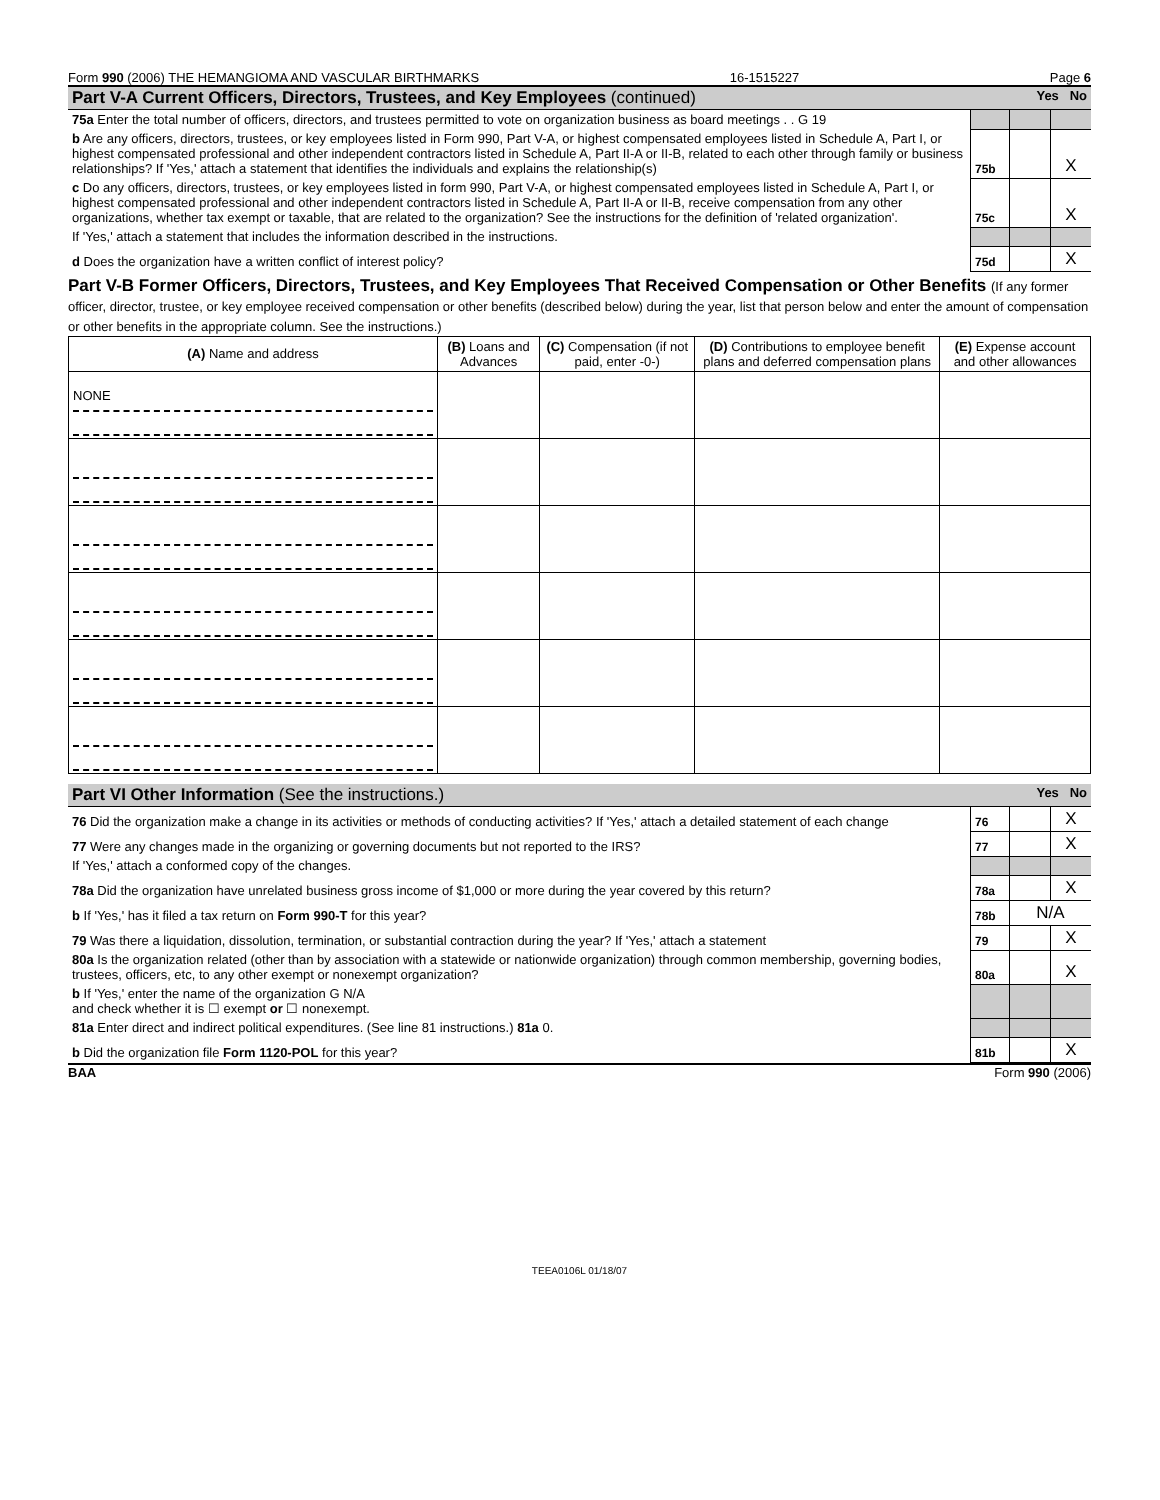Form 990 (2006) THE HEMANGIOMA AND VASCULAR BIRTHMARKS 16-1515227 Page 6
Part V-A Current Officers, Directors, Trustees, and Key Employees (continued) Yes No
| 75a Enter the total number of officers, directors, and trustees permitted to vote on organization business as board meetings . . G 19 | | | |
| b Are any officers, directors, trustees, or key employees listed in Form 990, Part V-A, or highest compensated employees listed in Schedule A, Part I, or highest compensated professional and other independent contractors listed in Schedule A, Part II-A or II-B, related to each other through family or business relationships? If 'Yes,' attach a statement that identifies the individuals and explains the relationship(s) | 75b | | X |
| c Do any officers, directors, trustees, or key employees listed in form 990, Part V-A, or highest compensated employees listed in Schedule A, Part I, or highest compensated professional and other independent contractors listed in Schedule A, Part II-A or II-B, receive compensation from any other organizations, whether tax exempt or taxable, that are related to the organization? See the instructions for the definition of 'related organization'. | 75c | | X |
| If 'Yes,' attach a statement that includes the information described in the instructions. | | | |
| d Does the organization have a written conflict of interest policy? | 75d | | X |
Part V-B Former Officers, Directors, Trustees, and Key Employees That Received Compensation or Other Benefits (If any former officer, director, trustee, or key employee received compensation or other benefits (described below) during the year, list that person below and enter the amount of compensation or other benefits in the appropriate column. See the instructions.)
| (A) Name and address | (B) Loans and Advances | (C) Compensation (if not paid, enter -0-) | (D) Contributions to employee benefit plans and deferred compensation plans | (E) Expense account and other allowances |
| --- | --- | --- | --- | --- |
| NONE | | | | |
Part VI Other Information (See the instructions.) Yes No
| 76 Did the organization make a change in its activities or methods of conducting activities? If 'Yes,' attach a detailed statement of each change | 76 | | X |
| 77 Were any changes made in the organizing or governing documents but not reported to the IRS? | 77 | | X |
| If 'Yes,' attach a conformed copy of the changes. | | | |
| 78a Did the organization have unrelated business gross income of $1,000 or more during the year covered by this return? | 78a | | X |
| b If 'Yes,' has it filed a tax return on Form 990-T for this year? | 78b | N/A | |
| 79 Was there a liquidation, dissolution, termination, or substantial contraction during the year? If 'Yes,' attach a statement | 79 | | X |
| 80a Is the organization related (other than by association with a statewide or nationwide organization) through common membership, governing bodies, trustees, officers, etc, to any other exempt or nonexempt organization? | 80a | | X |
| b If 'Yes,' enter the name of the organization G N/A and check whether it is ☐ exempt or ☐ nonexempt. | | | |
| 81a Enter direct and indirect political expenditures. (See line 81 instructions.) 81a 0. | | | |
| b Did the organization file Form 1120-POL for this year? | 81b | | X |
BAA Form 990 (2006)
TEEA0106L 01/18/07